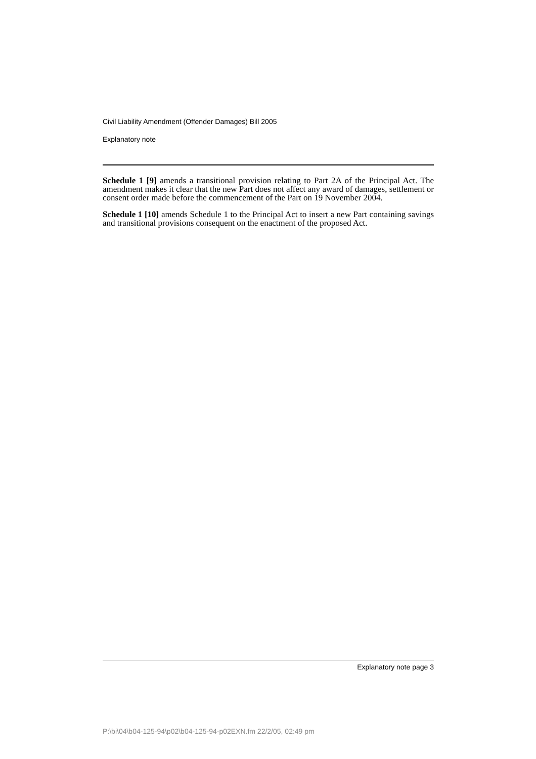Civil Liability Amendment (Offender Damages) Bill 2005
Explanatory note
Schedule 1 [9] amends a transitional provision relating to Part 2A of the Principal Act. The amendment makes it clear that the new Part does not affect any award of damages, settlement or consent order made before the commencement of the Part on 19 November 2004.
Schedule 1 [10] amends Schedule 1 to the Principal Act to insert a new Part containing savings and transitional provisions consequent on the enactment of the proposed Act.
Explanatory note page 3
P:\bi\04\b04-125-94\p02\b04-125-94-p02EXN.fm 22/2/05, 02:49 pm